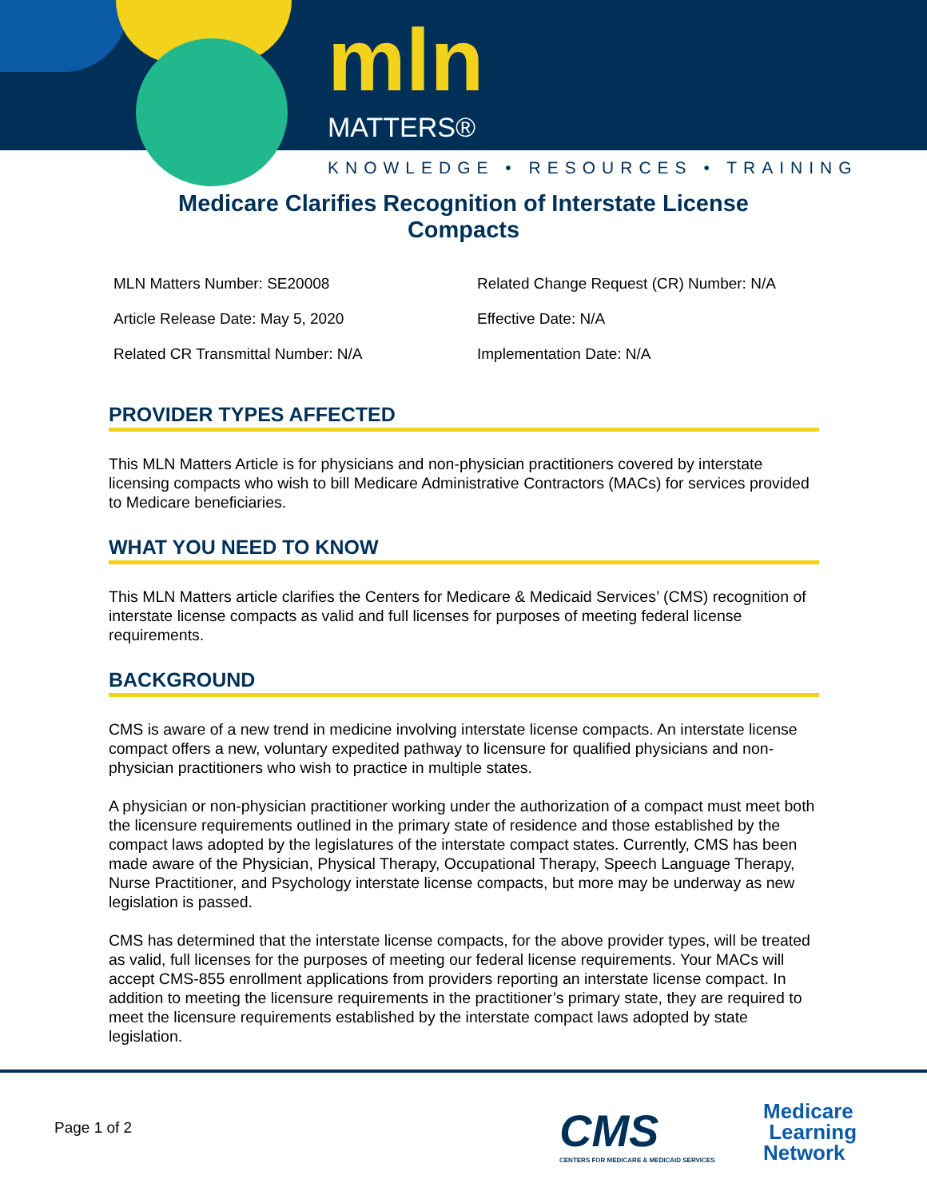mln
MATTERS®
KNOWLEDGE • RESOURCES • TRAINING
Medicare Clarifies Recognition of Interstate License Compacts
MLN Matters Number: SE20008
Related Change Request (CR) Number: N/A
Article Release Date: May 5, 2020
Effective Date: N/A
Related CR Transmittal Number: N/A
Implementation Date: N/A
PROVIDER TYPES AFFECTED
This MLN Matters Article is for physicians and non-physician practitioners covered by interstate licensing compacts who wish to bill Medicare Administrative Contractors (MACs) for services provided to Medicare beneficiaries.
WHAT YOU NEED TO KNOW
This MLN Matters article clarifies the Centers for Medicare & Medicaid Services’ (CMS) recognition of interstate license compacts as valid and full licenses for purposes of meeting federal license requirements.
BACKGROUND
CMS is aware of a new trend in medicine involving interstate license compacts. An interstate license compact offers a new, voluntary expedited pathway to licensure for qualified physicians and non-physician practitioners who wish to practice in multiple states.
A physician or non-physician practitioner working under the authorization of a compact must meet both the licensure requirements outlined in the primary state of residence and those established by the compact laws adopted by the legislatures of the interstate compact states. Currently, CMS has been made aware of the Physician, Physical Therapy, Occupational Therapy, Speech Language Therapy, Nurse Practitioner, and Psychology interstate license compacts, but more may be underway as new legislation is passed.
CMS has determined that the interstate license compacts, for the above provider types, will be treated as valid, full licenses for the purposes of meeting our federal license requirements. Your MACs will accept CMS-855 enrollment applications from providers reporting an interstate license compact. In addition to meeting the licensure requirements in the practitioner’s primary state, they are required to meet the licensure requirements established by the interstate compact laws adopted by state legislation.
Page 1 of 2
CMS
CENTERS FOR MEDICARE & MEDICAID SERVICES
Medicare
Learning
Network